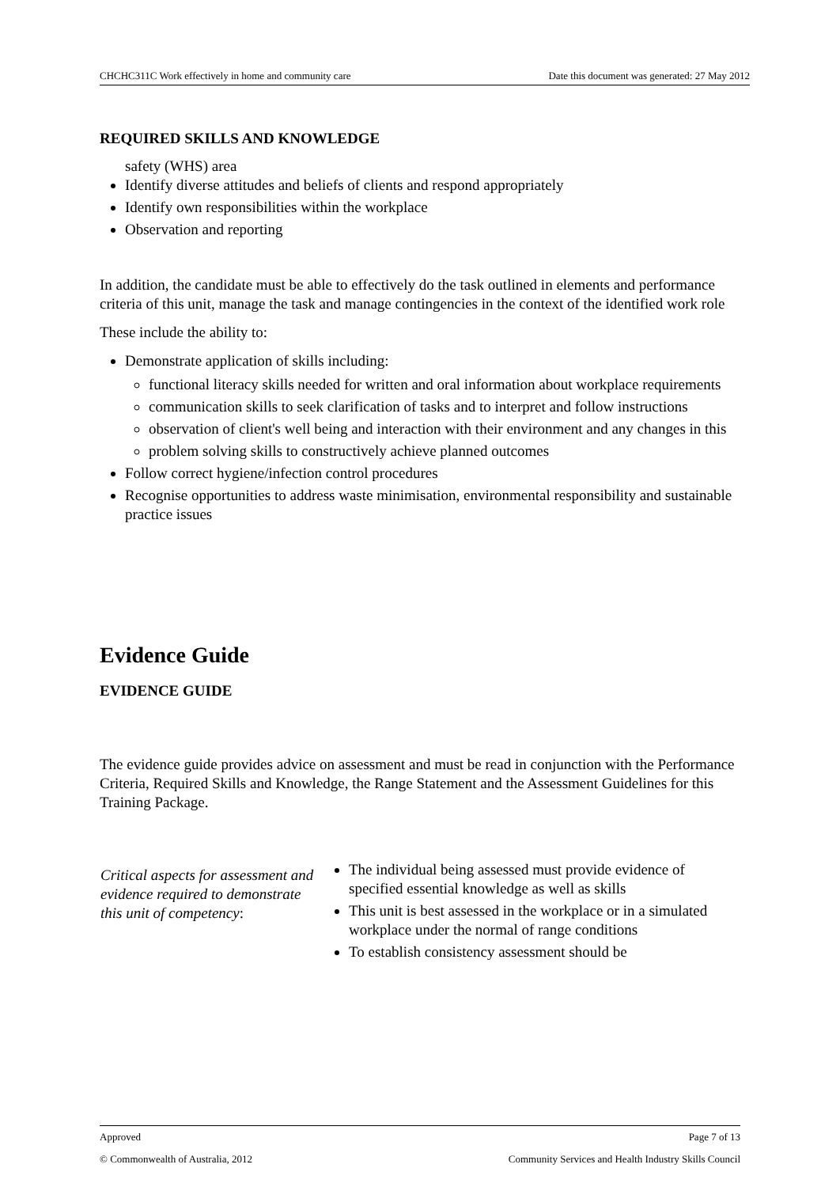CHCHC311C Work effectively in home and community care Date this document was generated: 27 May 2012
REQUIRED SKILLS AND KNOWLEDGE
safety (WHS) area
Identify diverse attitudes and beliefs of clients and respond appropriately
Identify own responsibilities within the workplace
Observation and reporting
In addition, the candidate must be able to effectively do the task outlined in elements and performance criteria of this unit, manage the task and manage contingencies in the context of the identified work role
These include the ability to:
Demonstrate application of skills including:
functional literacy skills needed for written and oral information about workplace requirements
communication skills to seek clarification of tasks and to interpret and follow instructions
observation of client's well being and interaction with their environment and any changes in this
problem solving skills to constructively achieve planned outcomes
Follow correct hygiene/infection control procedures
Recognise opportunities to address waste minimisation, environmental responsibility and sustainable practice issues
Evidence Guide
EVIDENCE GUIDE
The evidence guide provides advice on assessment and must be read in conjunction with the Performance Criteria, Required Skills and Knowledge, the Range Statement and the Assessment Guidelines for this Training Package.
| Critical aspects for assessment and evidence required to demonstrate this unit of competency : | The individual being assessed must provide evidence of specified essential knowledge as well as skills This unit is best assessed in the workplace or in a simulated workplace under the normal of range conditions To establish consistency assessment should be |
Approved Page 7 of 13
© Commonwealth of Australia, 2012 Community Services and Health Industry Skills Council